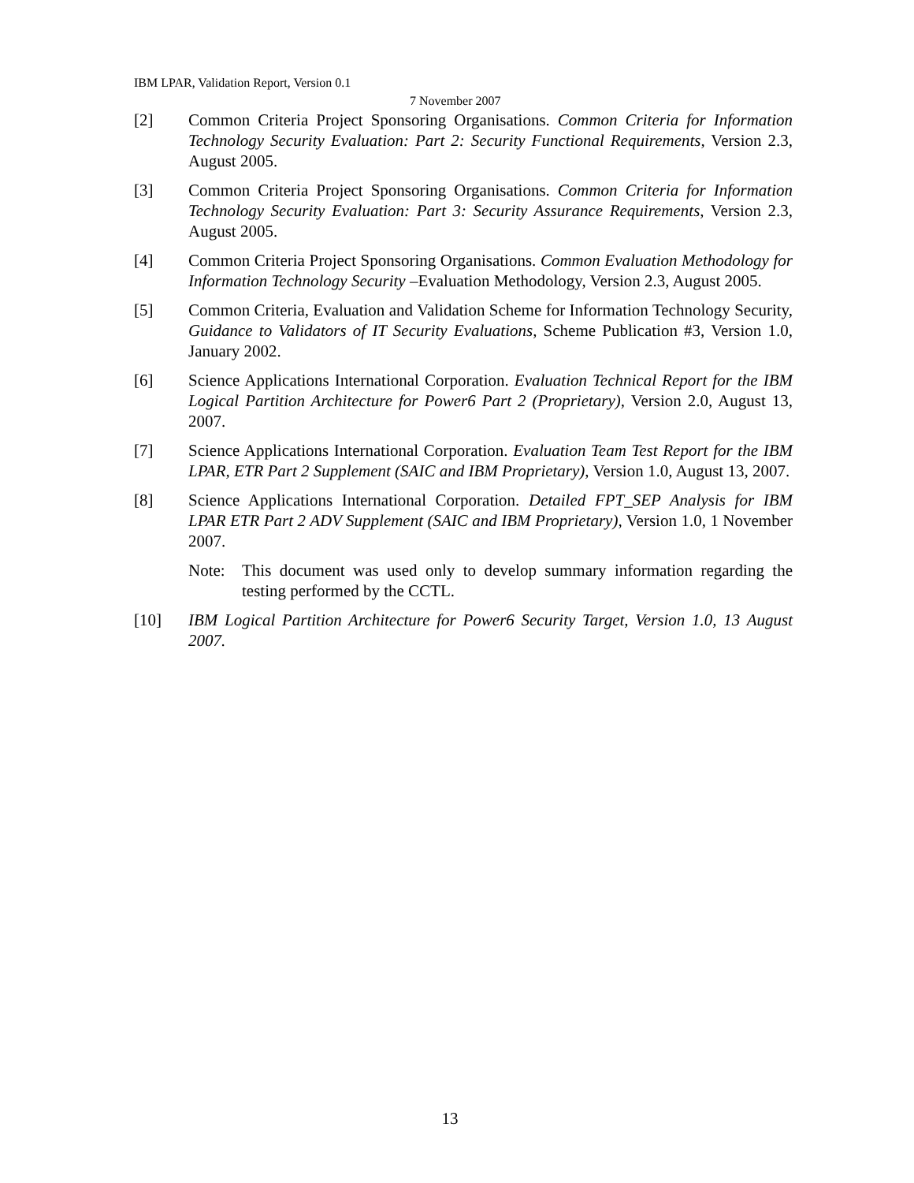IBM LPAR, Validation Report, Version 0.1
7 November 2007
[2] Common Criteria Project Sponsoring Organisations. Common Criteria for Information Technology Security Evaluation: Part 2: Security Functional Requirements, Version 2.3, August 2005.
[3] Common Criteria Project Sponsoring Organisations. Common Criteria for Information Technology Security Evaluation: Part 3: Security Assurance Requirements, Version 2.3, August 2005.
[4] Common Criteria Project Sponsoring Organisations. Common Evaluation Methodology for Information Technology Security –Evaluation Methodology, Version 2.3, August 2005.
[5] Common Criteria, Evaluation and Validation Scheme for Information Technology Security, Guidance to Validators of IT Security Evaluations, Scheme Publication #3, Version 1.0, January 2002.
[6] Science Applications International Corporation. Evaluation Technical Report for the IBM Logical Partition Architecture for Power6 Part 2 (Proprietary), Version 2.0, August 13, 2007.
[7] Science Applications International Corporation. Evaluation Team Test Report for the IBM LPAR, ETR Part 2 Supplement (SAIC and IBM Proprietary), Version 1.0, August 13, 2007.
[8] Science Applications International Corporation. Detailed FPT_SEP Analysis for IBM LPAR ETR Part 2 ADV Supplement (SAIC and IBM Proprietary), Version 1.0, 1 November 2007.
Note: This document was used only to develop summary information regarding the testing performed by the CCTL.
[10] IBM Logical Partition Architecture for Power6 Security Target, Version 1.0, 13 August 2007.
13